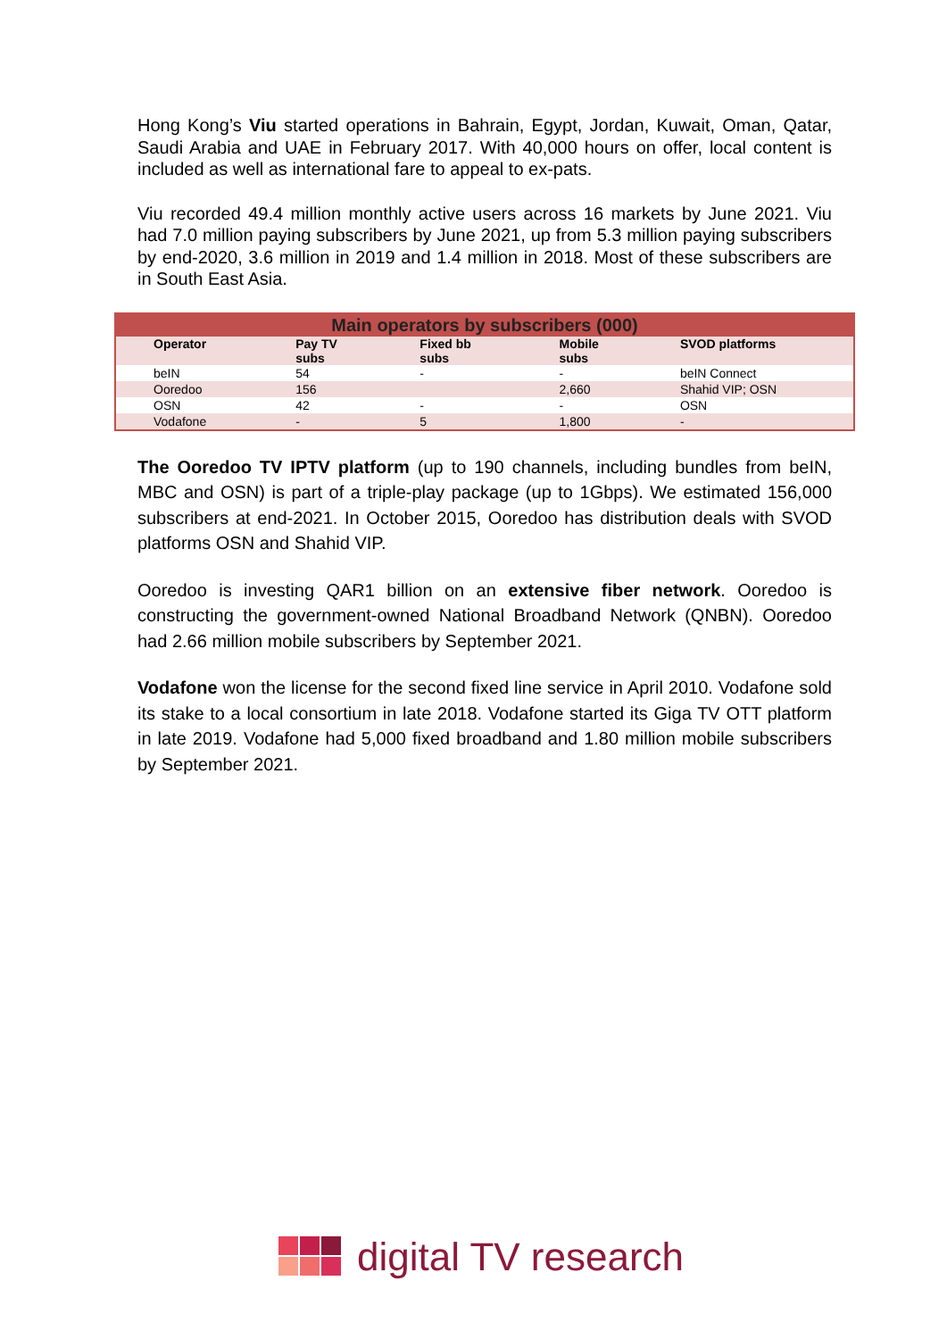Hong Kong’s Viu started operations in Bahrain, Egypt, Jordan, Kuwait, Oman, Qatar, Saudi Arabia and UAE in February 2017. With 40,000 hours on offer, local content is included as well as international fare to appeal to ex-pats.
Viu recorded 49.4 million monthly active users across 16 markets by June 2021. Viu had 7.0 million paying subscribers by June 2021, up from 5.3 million paying subscribers by end-2020, 3.6 million in 2019 and 1.4 million in 2018. Most of these subscribers are in South East Asia.
| Main operators by subscribers (000) | | | | |
| --- | --- | --- | --- | --- |
| Operator | Pay TV subs | Fixed bb subs | Mobile subs | SVOD platforms |
| beIN | 54 | - | - | beIN Connect |
| Ooredoo | 156 | | 2,660 | Shahid VIP; OSN |
| OSN | 42 | - | - | OSN |
| Vodafone | - | 5 | 1,800 | - |
The Ooredoo TV IPTV platform (up to 190 channels, including bundles from beIN, MBC and OSN) is part of a triple-play package (up to 1Gbps). We estimated 156,000 subscribers at end-2021. In October 2015, Ooredoo has distribution deals with SVOD platforms OSN and Shahid VIP.
Ooredoo is investing QAR1 billion on an extensive fiber network. Ooredoo is constructing the government-owned National Broadband Network (QNBN). Ooredoo had 2.66 million mobile subscribers by September 2021.
Vodafone won the license for the second fixed line service in April 2010. Vodafone sold its stake to a local consortium in late 2018. Vodafone started its Giga TV OTT platform in late 2019. Vodafone had 5,000 fixed broadband and 1.80 million mobile subscribers by September 2021.
digital TV research